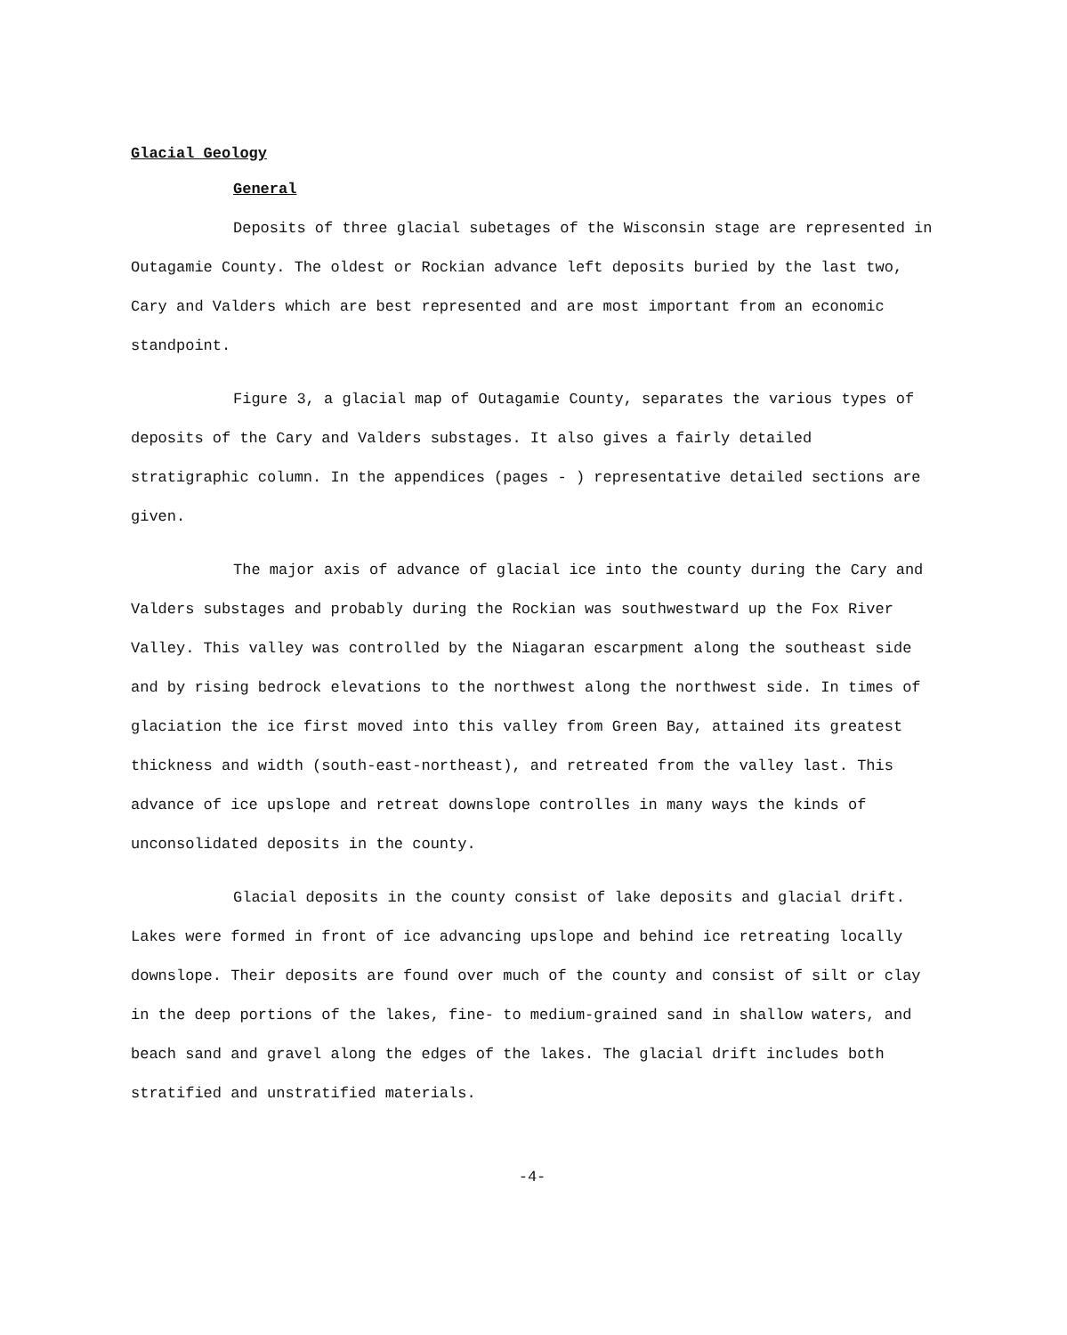Glacial Geology
General
Deposits of three glacial subetages of the Wisconsin stage are represented in Outagamie County. The oldest or Rockian advance left deposits buried by the last two, Cary and Valders which are best represented and are most important from an economic standpoint.
Figure 3, a glacial map of Outagamie County, separates the various types of deposits of the Cary and Valders substages. It also gives a fairly detailed stratigraphic column. In the appendices (pages - ) representative detailed sections are given.
The major axis of advance of glacial ice into the county during the Cary and Valders substages and probably during the Rockian was southwestward up the Fox River Valley. This valley was controlled by the Niagaran escarpment along the southeast side and by rising bedrock elevations to the northwest along the northwest side. In times of glaciation the ice first moved into this valley from Green Bay, attained its greatest thickness and width (south-east-northeast), and retreated from the valley last. This advance of ice upslope and retreat downslope controlles in many ways the kinds of unconsolidated deposits in the county.
Glacial deposits in the county consist of lake deposits and glacial drift. Lakes were formed in front of ice advancing upslope and behind ice retreating locally downslope. Their deposits are found over much of the county and consist of silt or clay in the deep portions of the lakes, fine- to medium-grained sand in shallow waters, and beach sand and gravel along the edges of the lakes. The glacial drift includes both stratified and unstratified materials.
-4-